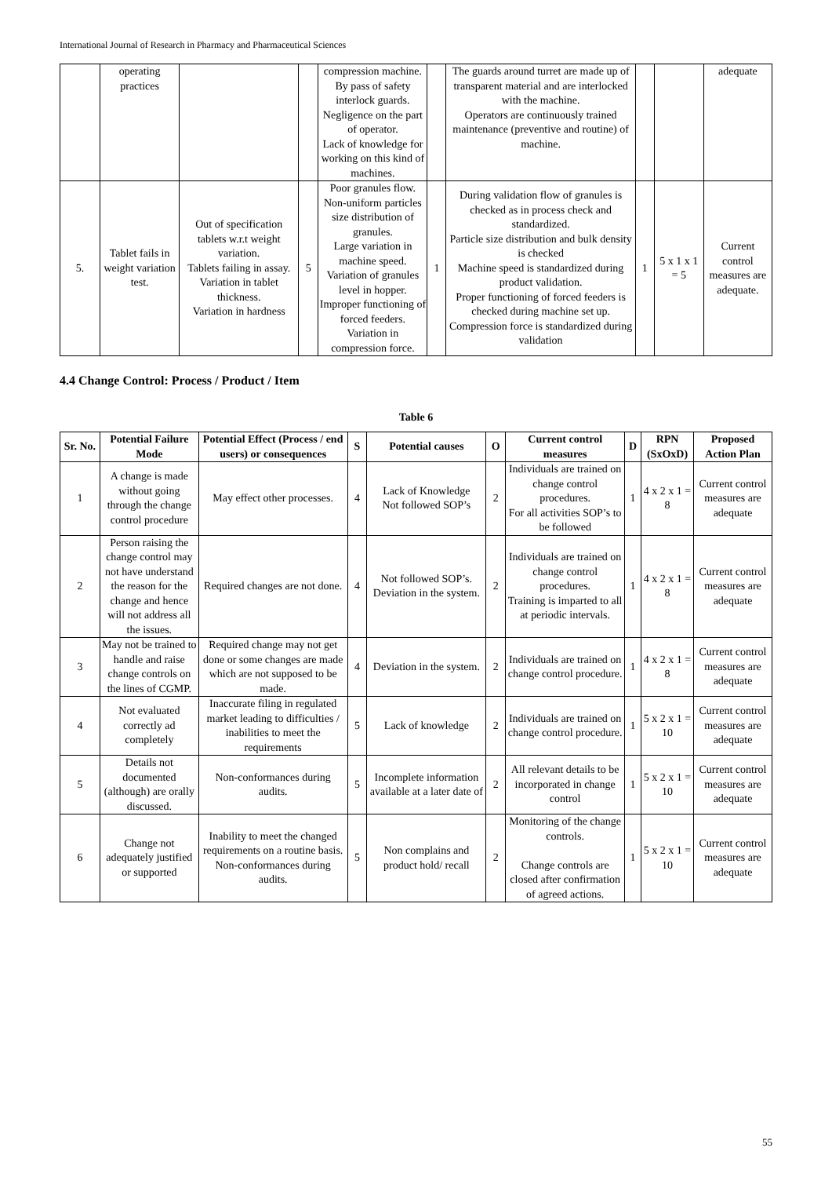International Journal of Research in Pharmacy and Pharmaceutical Sciences
| | operating practices | | | compression machine. By pass of safety interlock guards. Negligence on the part of operator. Lack of knowledge for working on this kind of machines. | | The guards around turret are made up of transparent material and are interlocked with the machine. Operators are continuously trained maintenance (preventive and routine) of machine. | | | adequate |
| 5. | Tablet fails in weight variation test. | Out of specification tablets w.r.t weight variation. Tablets failing in assay. Variation in tablet thickness. Variation in hardness | 5 | Poor granules flow. Non-uniform particles size distribution of granules. Large variation in machine speed. Variation of granules level in hopper. Improper functioning of forced feeders. Variation in compression force. | 1 | During validation flow of granules is checked as in process check and standardized. Particle size distribution and bulk density is checked Machine speed is standardized during product validation. Proper functioning of forced feeders is checked during machine set up. Compression force is standardized during validation | 1 | 5 x 1 x 1 = 5 | Current control measures are adequate. |
4.4 Change Control: Process / Product / Item
Table 6
| Sr. No. | Potential Failure Mode | Potential Effect (Process / end users) or consequences | S | Potential causes | O | Current control measures | D | RPN (SxOxD) | Proposed Action Plan |
| --- | --- | --- | --- | --- | --- | --- | --- | --- | --- |
| 1 | A change is made without going through the change control procedure | May effect other processes. | 4 | Lack of Knowledge Not followed SOP’s | 2 | Individuals are trained on change control procedures. For all activities SOP’s to be followed | 1 | 4 x 2 x 1 = 8 | Current control measures are adequate |
| 2 | Person raising the change control may not have understand the reason for the change and hence will not address all the issues. | Required changes are not done. | 4 | Not followed SOP’s. Deviation in the system. | 2 | Individuals are trained on change control procedures. Training is imparted to all at periodic intervals. | 1 | 4 x 2 x 1 = 8 | Current control measures are adequate |
| 3 | May not be trained to handle and raise change controls on the lines of CGMP. | Required change may not get done or some changes are made which are not supposed to be made. | 4 | Deviation in the system. | 2 | Individuals are trained on change control procedure. | 1 | 4 x 2 x 1 = 8 | Current control measures are adequate |
| 4 | Not evaluated correctly ad completely | Inaccurate filing in regulated market leading to difficulties / inabilities to meet the requirements | 5 | Lack of knowledge | 2 | Individuals are trained on change control procedure. | 1 | 5 x 2 x 1 = 10 | Current control measures are adequate |
| 5 | Details not documented (although) are orally discussed. | Non-conformances during audits. | 5 | Incomplete information available at a later date of | 2 | All relevant details to be incorporated in change control | 1 | 5 x 2 x 1 = 10 | Current control measures are adequate |
| 6 | Change not adequately justified or supported | Inability to meet the changed requirements on a routine basis. Non-conformances during audits. | 5 | Non complains and product hold/ recall | 2 | Monitoring of the change controls. Change controls are closed after confirmation of agreed actions. | 1 | 5 x 2 x 1 = 10 | Current control measures are adequate |
55